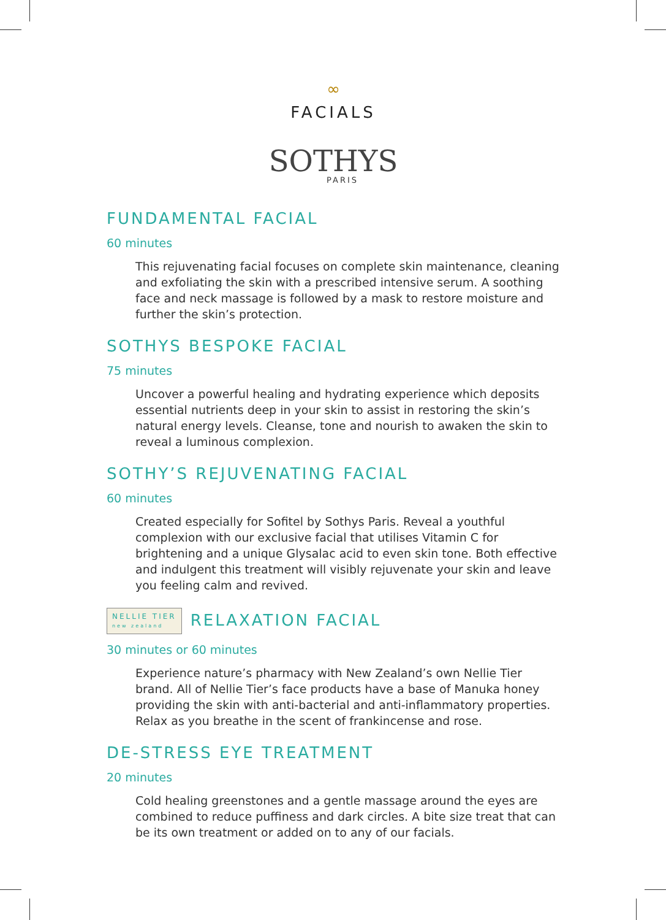∞
FACIALS
SOTHYS
PARIS
FUNDAMENTAL FACIAL
60 minutes
This rejuvenating facial focuses on complete skin maintenance, cleaning and exfoliating the skin with a prescribed intensive serum. A soothing face and neck massage is followed by a mask to restore moisture and further the skin’s protection.
SOTHYS BESPOKE FACIAL
75 minutes
Uncover a powerful healing and hydrating experience which deposits essential nutrients deep in your skin to assist in restoring the skin’s natural energy levels. Cleanse, tone and nourish to awaken the skin to reveal a luminous complexion.
SOTHY’S REJUVENATING FACIAL
60 minutes
Created especially for Sofitel by Sothys Paris. Reveal a youthful complexion with our exclusive facial that utilises Vitamin C for brightening and a unique Glysalac acid to even skin tone. Both effective and indulgent this treatment will visibly rejuvenate your skin and leave you feeling calm and revived.
NELLIE TIER
new zealand RELAXATION FACIAL
30 minutes or 60 minutes
Experience nature’s pharmacy with New Zealand’s own Nellie Tier brand. All of Nellie Tier’s face products have a base of Manuka honey providing the skin with anti-bacterial and anti-inflammatory properties. Relax as you breathe in the scent of frankincense and rose.
DE-STRESS EYE TREATMENT
20 minutes
Cold healing greenstones and a gentle massage around the eyes are combined to reduce puffiness and dark circles. A bite size treat that can be its own treatment or added on to any of our facials.